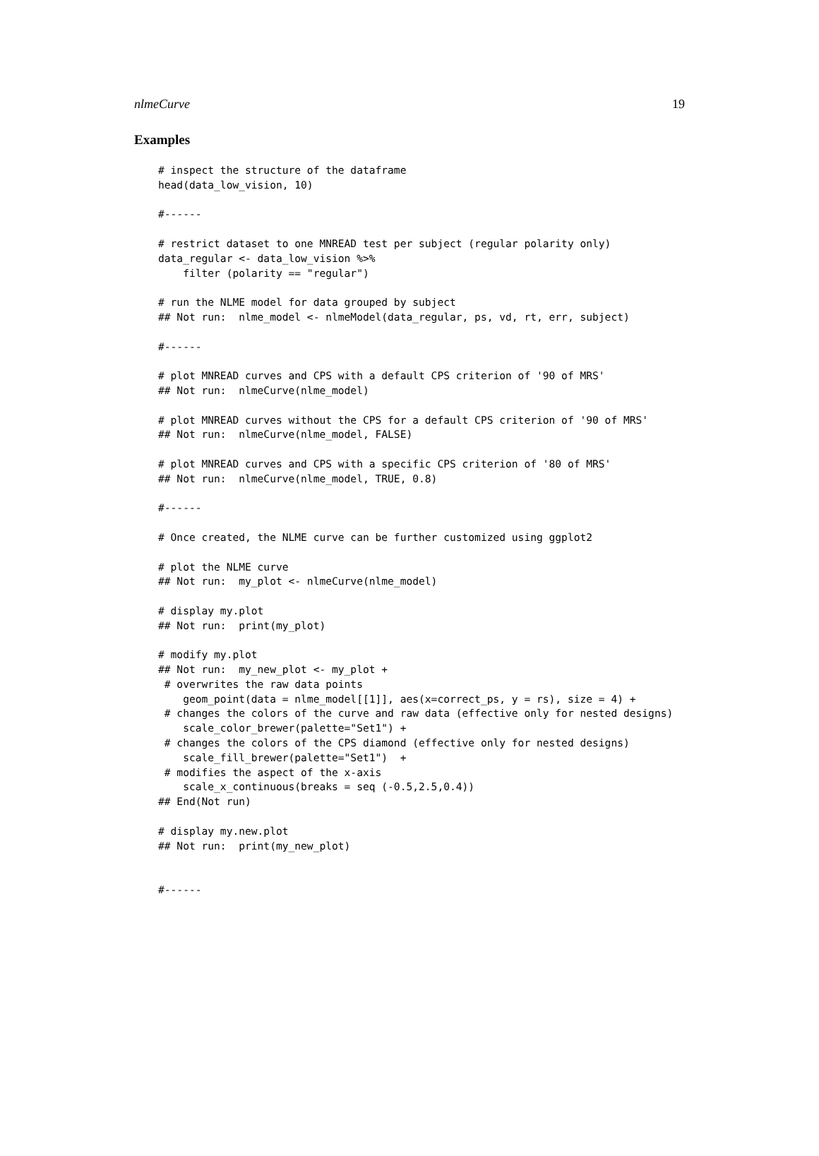nlmeCurve 19
Examples
# inspect the structure of the dataframe
head(data_low_vision, 10)

#------

# restrict dataset to one MNREAD test per subject (regular polarity only)
data_regular <- data_low_vision %>%
    filter (polarity == "regular")

# run the NLME model for data grouped by subject
## Not run:  nlme_model <- nlmeModel(data_regular, ps, vd, rt, err, subject)

#------

# plot MNREAD curves and CPS with a default CPS criterion of '90 of MRS'
## Not run:  nlmeCurve(nlme_model)

# plot MNREAD curves without the CPS for a default CPS criterion of '90 of MRS'
## Not run:  nlmeCurve(nlme_model, FALSE)

# plot MNREAD curves and CPS with a specific CPS criterion of '80 of MRS'
## Not run:  nlmeCurve(nlme_model, TRUE, 0.8)

#------

# Once created, the NLME curve can be further customized using ggplot2

# plot the NLME curve
## Not run:  my_plot <- nlmeCurve(nlme_model)

# display my.plot
## Not run:  print(my_plot)

# modify my.plot
## Not run:  my_new_plot <- my_plot +
 # overwrites the raw data points
    geom_point(data = nlme_model[[1]], aes(x=correct_ps, y = rs), size = 4) +
 # changes the colors of the curve and raw data (effective only for nested designs)
    scale_color_brewer(palette="Set1") +
 # changes the colors of the CPS diamond (effective only for nested designs)
    scale_fill_brewer(palette="Set1")  +
 # modifies the aspect of the x-axis
    scale_x_continuous(breaks = seq (-0.5,2.5,0.4))
## End(Not run)

# display my.new.plot
## Not run:  print(my_new_plot)


#------